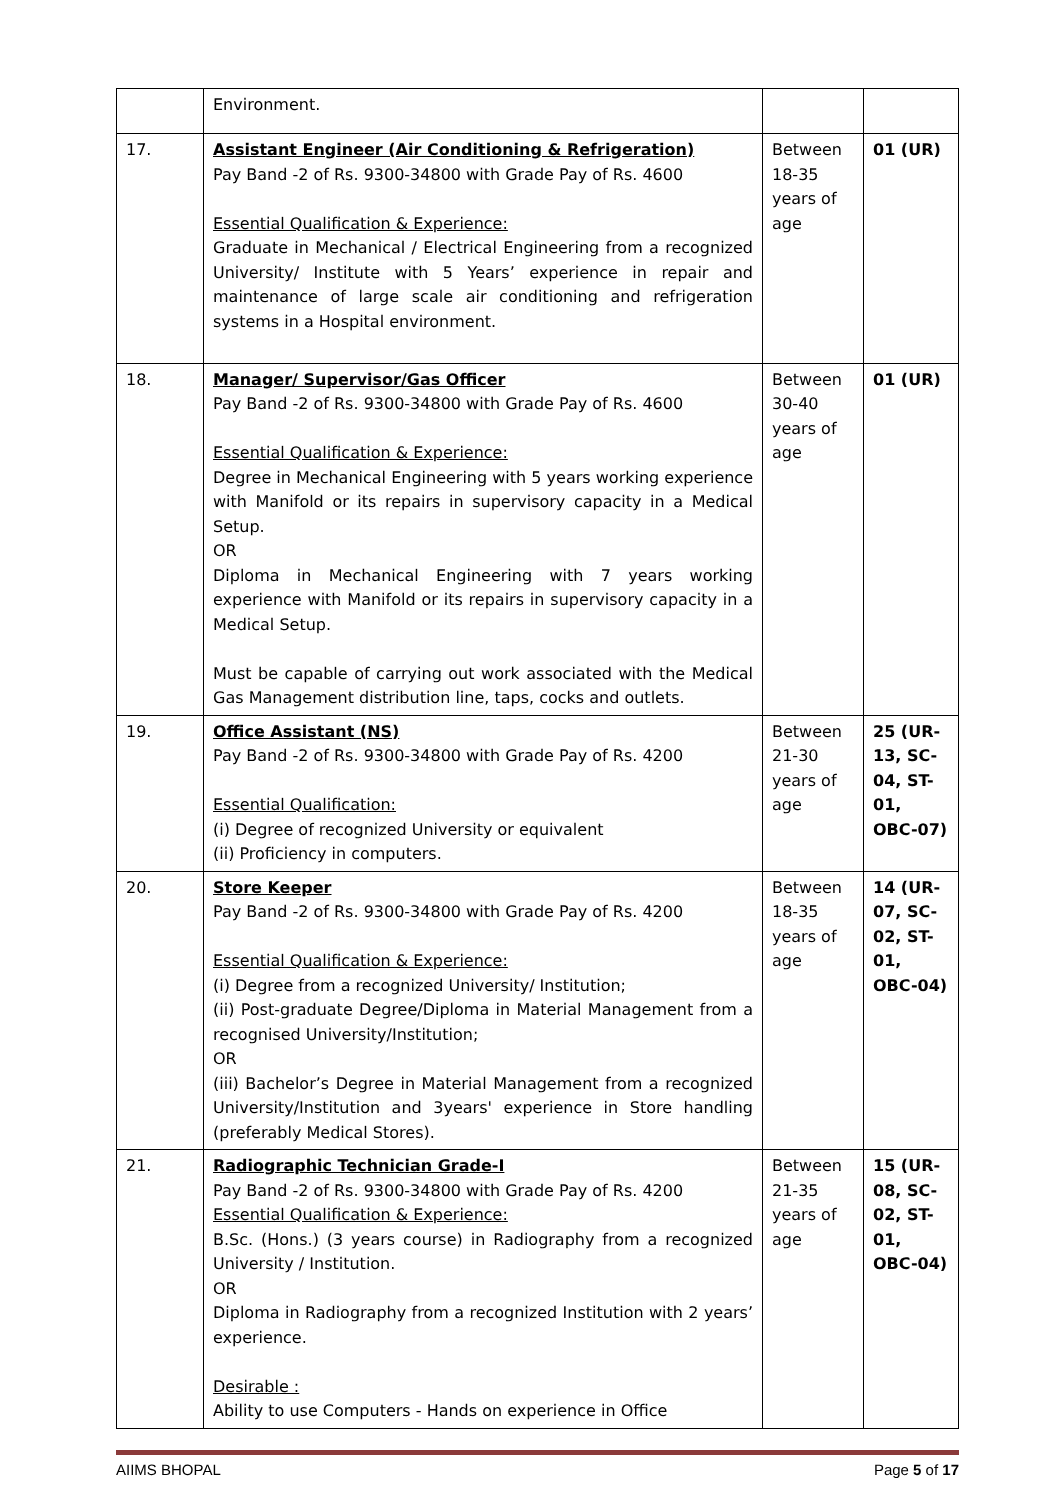| | Environment. | | |
| 17. | Assistant Engineer (Air Conditioning & Refrigeration) Pay Band -2 of Rs. 9300-34800 with Grade Pay of Rs. 4600 Essential Qualification & Experience: Graduate in Mechanical / Electrical Engineering from a recognized University/ Institute with 5 Years’ experience in repair and maintenance of large scale air conditioning and refrigeration systems in a Hospital environment. | Between 18-35 years of age | 01 (UR) |
| 18. | Manager/ Supervisor/Gas Officer Pay Band -2 of Rs. 9300-34800 with Grade Pay of Rs. 4600 Essential Qualification & Experience: Degree in Mechanical Engineering with 5 years working experience with Manifold or its repairs in supervisory capacity in a Medical Setup. OR Diploma in Mechanical Engineering with 7 years working experience with Manifold or its repairs in supervisory capacity in a Medical Setup. Must be capable of carrying out work associated with the Medical Gas Management distribution line, taps, cocks and outlets. | Between 30-40 years of age | 01 (UR) |
| 19. | Office Assistant (NS) Pay Band -2 of Rs. 9300-34800 with Grade Pay of Rs. 4200 Essential Qualification: (i) Degree of recognized University or equivalent (ii) Proficiency in computers. | Between 21-30 years of age | 25 (UR-13, SC-04, ST-01, OBC-07) |
| 20. | Store Keeper Pay Band -2 of Rs. 9300-34800 with Grade Pay of Rs. 4200 Essential Qualification & Experience: (i) Degree from a recognized University/ Institution; (ii) Post-graduate Degree/Diploma in Material Management from a recognised University/Institution; OR (iii) Bachelor’s Degree in Material Management from a recognized University/Institution and 3years' experience in Store handling (preferably Medical Stores). | Between 18-35 years of age | 14 (UR-07, SC-02, ST-01, OBC-04) |
| 21. | Radiographic Technician Grade-I Pay Band -2 of Rs. 9300-34800 with Grade Pay of Rs. 4200 Essential Qualification & Experience: B.Sc. (Hons.) (3 years course) in Radiography from a recognized University / Institution. OR Diploma in Radiography from a recognized Institution with 2 years’ experience. Desirable : Ability to use Computers - Hands on experience in Office | Between 21-35 years of age | 15 (UR-08, SC-02, ST-01, OBC-04) |
AIIMS BHOPAL Page 5 of 17